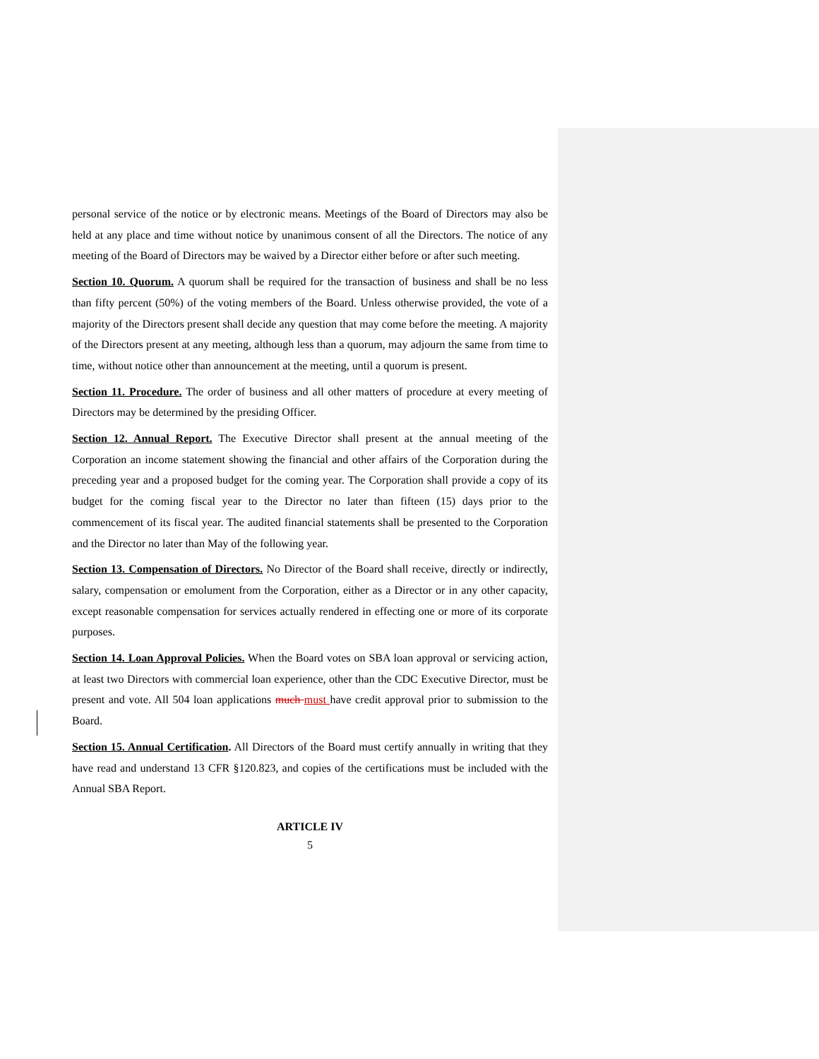personal service of the notice or by electronic means. Meetings of the Board of Directors may also be held at any place and time without notice by unanimous consent of all the Directors. The notice of any meeting of the Board of Directors may be waived by a Director either before or after such meeting.
Section 10. Quorum. A quorum shall be required for the transaction of business and shall be no less than fifty percent (50%) of the voting members of the Board. Unless otherwise provided, the vote of a majority of the Directors present shall decide any question that may come before the meeting. A majority of the Directors present at any meeting, although less than a quorum, may adjourn the same from time to time, without notice other than announcement at the meeting, until a quorum is present.
Section 11. Procedure. The order of business and all other matters of procedure at every meeting of Directors may be determined by the presiding Officer.
Section 12. Annual Report. The Executive Director shall present at the annual meeting of the Corporation an income statement showing the financial and other affairs of the Corporation during the preceding year and a proposed budget for the coming year. The Corporation shall provide a copy of its budget for the coming fiscal year to the Director no later than fifteen (15) days prior to the commencement of its fiscal year. The audited financial statements shall be presented to the Corporation and the Director no later than May of the following year.
Section 13. Compensation of Directors. No Director of the Board shall receive, directly or indirectly, salary, compensation or emolument from the Corporation, either as a Director or in any other capacity, except reasonable compensation for services actually rendered in effecting one or more of its corporate purposes.
Section 14. Loan Approval Policies. When the Board votes on SBA loan approval or servicing action, at least two Directors with commercial loan experience, other than the CDC Executive Director, must be present and vote. All 504 loan applications much must have credit approval prior to submission to the Board.
Section 15. Annual Certification. All Directors of the Board must certify annually in writing that they have read and understand 13 CFR §120.823, and copies of the certifications must be included with the Annual SBA Report.
ARTICLE IV
5